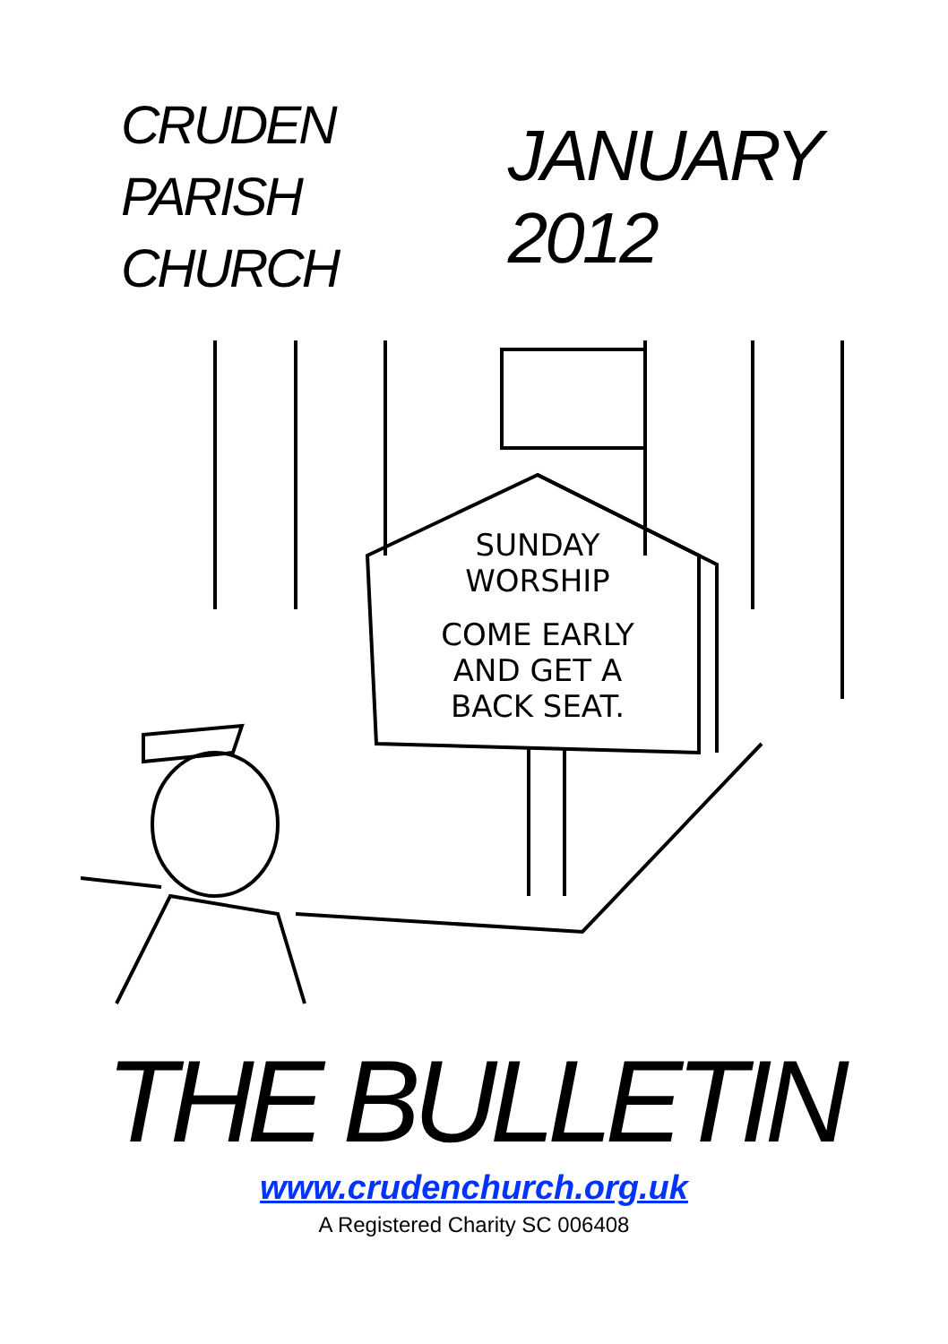CRUDEN
PARISH
CHURCH
JANUARY 2012
SUNDAY
WORSHIP
COME EARLY
AND GET A
BACK SEAT.
THE BULLETIN
www.crudenchurch.org.uk
A Registered Charity SC 006408